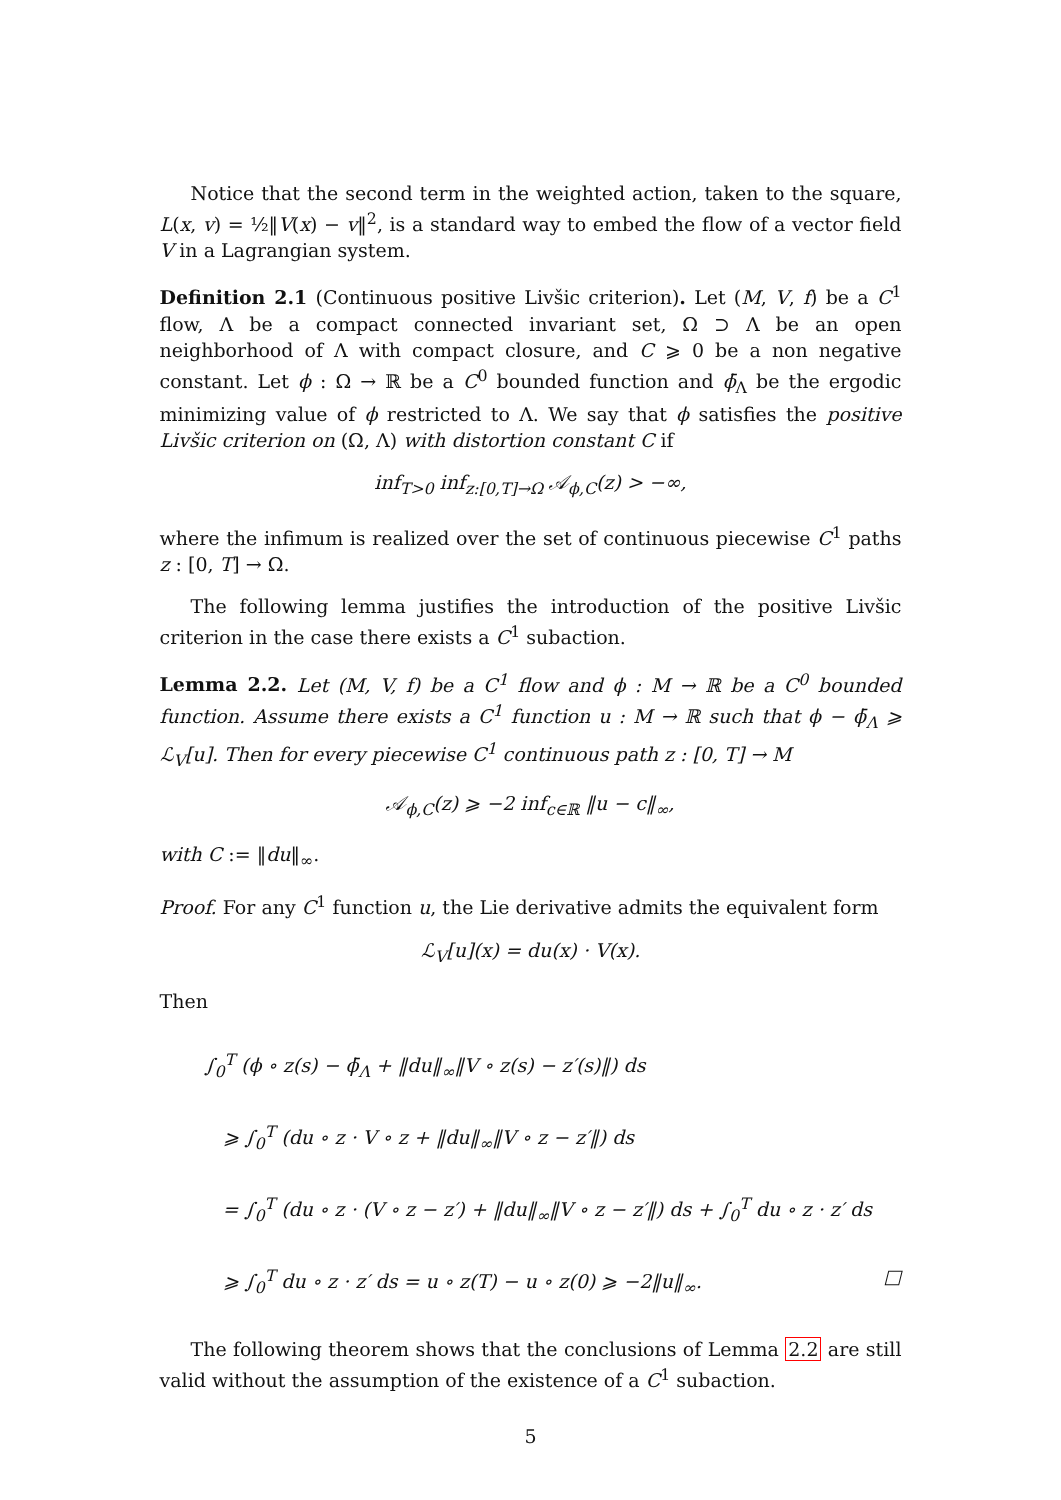Notice that the second term in the weighted action, taken to the square, L(x, v) = ½‖V(x) − v‖<sup>2</sup>, is a standard way to embed the flow of a vector field V in a Lagrangian system.
Definition 2.1 (Continuous positive Livšic criterion). Let (M, V, f) be a C<sup>1</sup> flow, Λ be a compact connected invariant set, Ω ⊃ Λ be an open neighborhood of Λ with compact closure, and C ⩾ 0 be a non negative constant. Let ϕ : Ω → ℝ be a C<sup>0</sup> bounded function and ϕ̄<sub>Λ</sub> be the ergodic minimizing value of ϕ restricted to Λ. We say that ϕ satisfies the positive Livšic criterion on (Ω, Λ) with distortion constant C if
inf<sub>T>0</sub> inf<sub>z:[0,T]→Ω</sub> 𝒜<sub>ϕ,C</sub>(z) > −∞,
where the infimum is realized over the set of continuous piecewise C<sup>1</sup> paths z : [0, T] → Ω.
The following lemma justifies the introduction of the positive Livšic criterion in the case there exists a C<sup>1</sup> subaction.
Lemma 2.2. Let (M, V, f) be a C<sup>1</sup> flow and ϕ : M → ℝ be a C<sup>0</sup> bounded function. Assume there exists a C<sup>1</sup> function u : M → ℝ such that ϕ − ϕ̄<sub>Λ</sub> ⩾ ℒ<sub>V</sub>[u]. Then for every piecewise C<sup>1</sup> continuous path z : [0, T] → M
𝒜<sub>ϕ,C</sub>(z) ⩾ −2 inf<sub>c∈ℝ</sub> ‖u − c‖<sub>∞</sub>,
with C := ‖du‖<sub>∞</sub>.
Proof. For any C<sup>1</sup> function u, the Lie derivative admits the equivalent form
ℒ<sub>V</sub>[u](x) = du(x) · V(x).
Then
∫<sub>0</sub><sup>T</sup> (ϕ ∘ z(s) − ϕ̄<sub>Λ</sub> + ‖du‖<sub>∞</sub>‖V ∘ z(s) − z′(s)‖) ds
⩾ ∫<sub>0</sub><sup>T</sup> (du ∘ z · V ∘ z + ‖du‖<sub>∞</sub>‖V ∘ z − z′‖) ds
= ∫<sub>0</sub><sup>T</sup> (du ∘ z · (V ∘ z − z′) + ‖du‖<sub>∞</sub>‖V ∘ z − z′‖) ds + ∫<sub>0</sub><sup>T</sup> du ∘ z · z′ ds
⩾ ∫<sub>0</sub><sup>T</sup> du ∘ z · z′ ds = u ∘ z(T) − u ∘ z(0) ⩾ −2‖u‖<sub>∞</sub>. □
The following theorem shows that the conclusions of Lemma 2.2 are still valid without the assumption of the existence of a C<sup>1</sup> subaction.
5